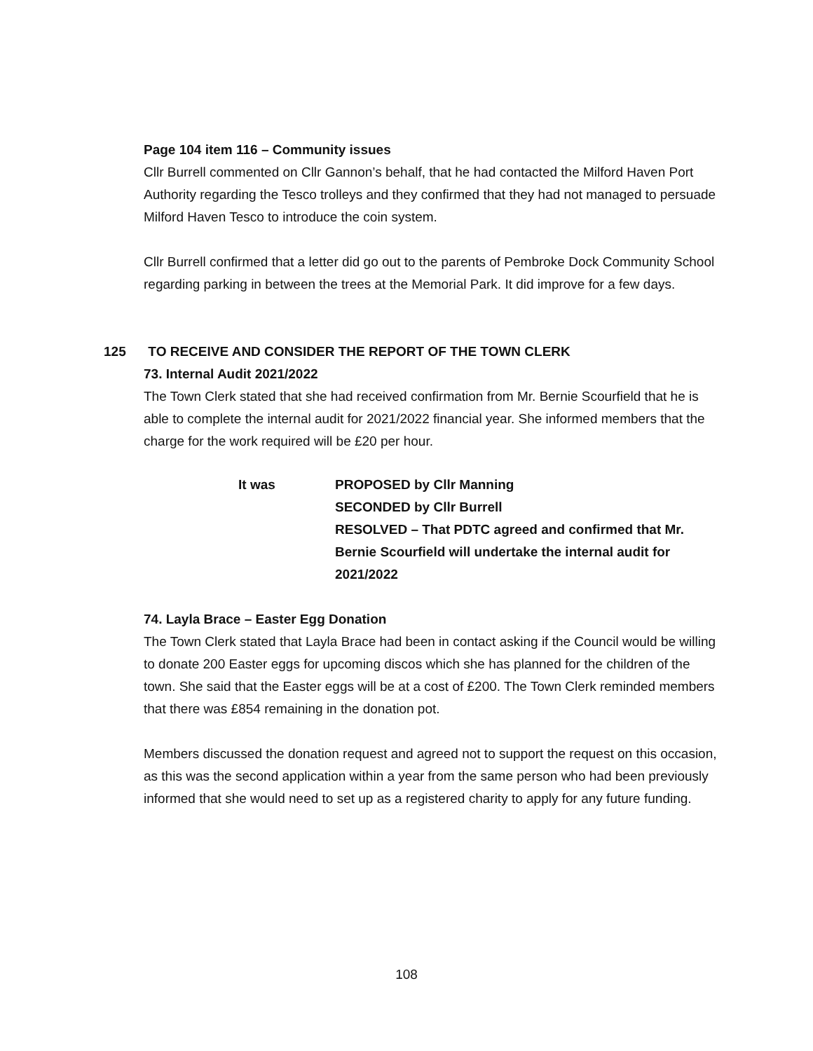Page 104 item 116 – Community issues
Cllr Burrell commented on Cllr Gannon’s behalf, that he had contacted the Milford Haven Port Authority regarding the Tesco trolleys and they confirmed that they had not managed to persuade Milford Haven Tesco to introduce the coin system.
Cllr Burrell confirmed that a letter did go out to the parents of Pembroke Dock Community School regarding parking in between the trees at the Memorial Park. It did improve for a few days.
125 TO RECEIVE AND CONSIDER THE REPORT OF THE TOWN CLERK
73. Internal Audit 2021/2022
The Town Clerk stated that she had received confirmation from Mr. Bernie Scourfield that he is able to complete the internal audit for 2021/2022 financial year. She informed members that the charge for the work required will be £20 per hour.
It was PROPOSED by Cllr Manning
SECONDED by Cllr Burrell
RESOLVED – That PDTC agreed and confirmed that Mr. Bernie Scourfield will undertake the internal audit for 2021/2022
74. Layla Brace – Easter Egg Donation
The Town Clerk stated that Layla Brace had been in contact asking if the Council would be willing to donate 200 Easter eggs for upcoming discos which she has planned for the children of the town. She said that the Easter eggs will be at a cost of £200. The Town Clerk reminded members that there was £854 remaining in the donation pot.
Members discussed the donation request and agreed not to support the request on this occasion, as this was the second application within a year from the same person who had been previously informed that she would need to set up as a registered charity to apply for any future funding.
108